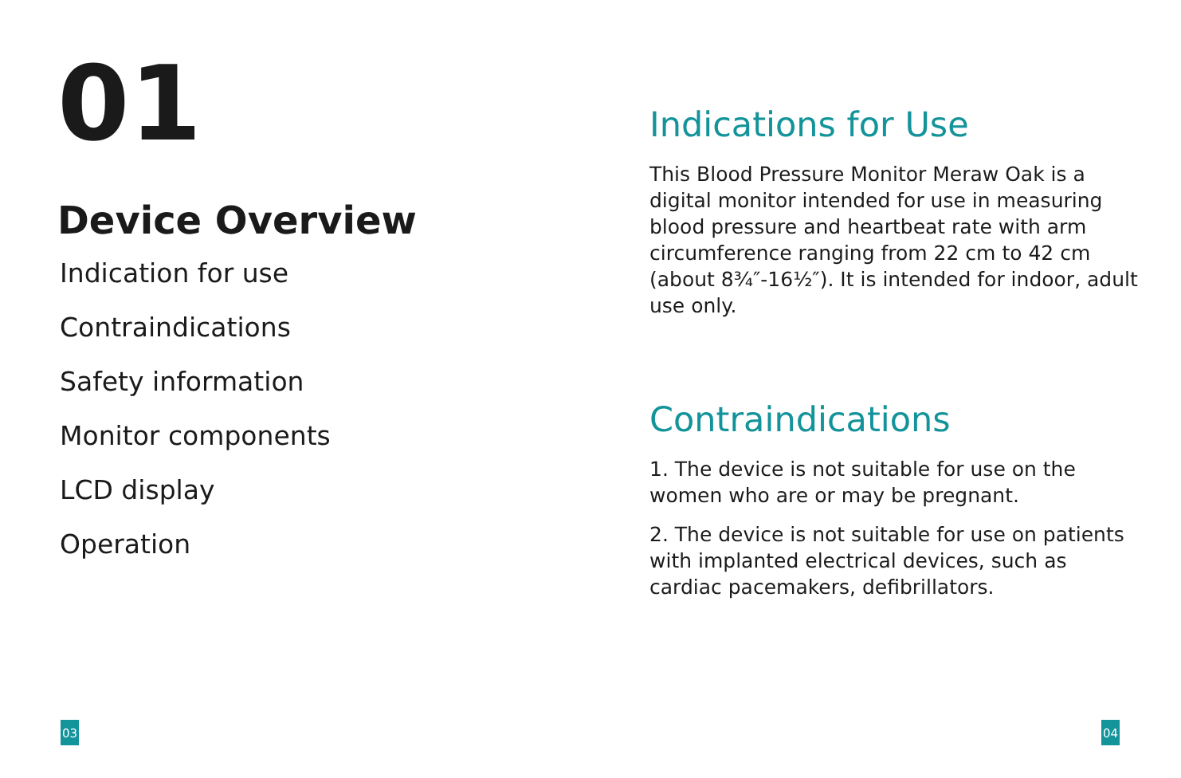01
Device Overview
Indication for use
Contraindications
Safety information
Monitor components
LCD display
Operation
Indications for Use
This Blood Pressure Monitor Meraw Oak is a digital monitor intended for use in measuring blood pressure and heartbeat rate with arm circumference ranging from 22 cm to 42 cm (about 8¾″-16½″). It is intended for indoor, adult use only.
Contraindications
1. The device is not suitable for use on the women who are or may be pregnant.
2. The device is not suitable for use on patients with implanted electrical devices, such as cardiac pacemakers, defibrillators.
03 04